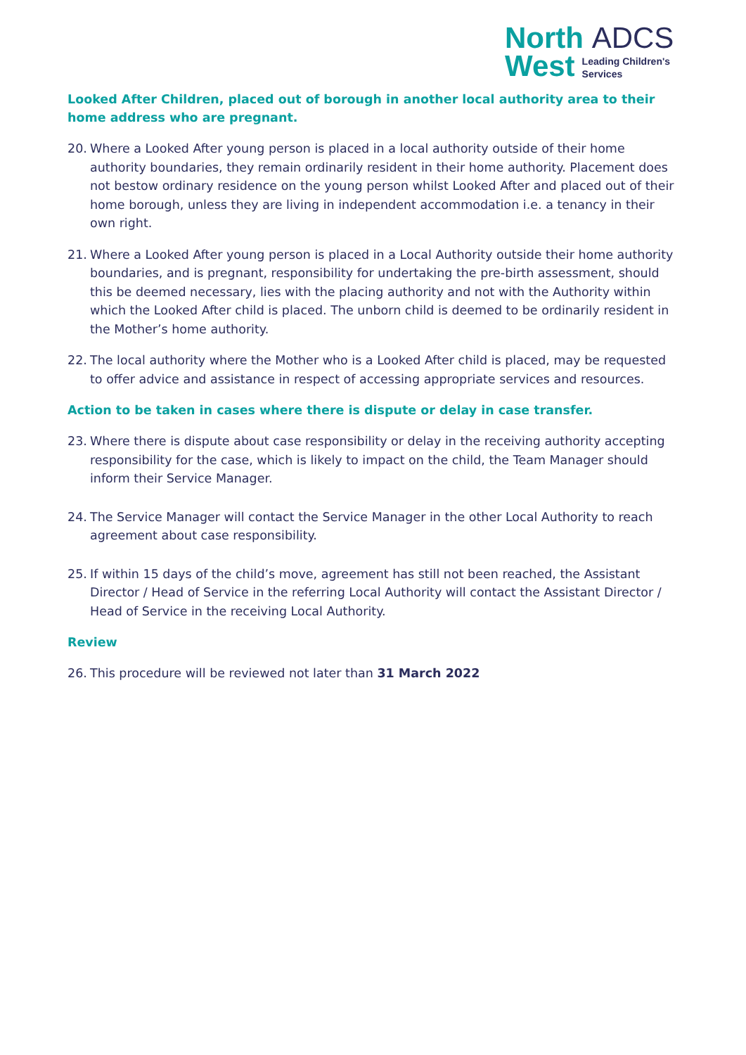North ADCS
West Leading Children's
Services
Looked After Children, placed out of borough in another local authority area to their home address who are pregnant.
20. Where a Looked After young person is placed in a local authority outside of their home authority boundaries, they remain ordinarily resident in their home authority. Placement does not bestow ordinary residence on the young person whilst Looked After and placed out of their home borough, unless they are living in independent accommodation i.e. a tenancy in their own right.
21. Where a Looked After young person is placed in a Local Authority outside their home authority boundaries, and is pregnant, responsibility for undertaking the pre-birth assessment, should this be deemed necessary, lies with the placing authority and not with the Authority within which the Looked After child is placed. The unborn child is deemed to be ordinarily resident in the Mother’s home authority.
22. The local authority where the Mother who is a Looked After child is placed, may be requested to offer advice and assistance in respect of accessing appropriate services and resources.
Action to be taken in cases where there is dispute or delay in case transfer.
23. Where there is dispute about case responsibility or delay in the receiving authority accepting responsibility for the case, which is likely to impact on the child, the Team Manager should inform their Service Manager.
24. The Service Manager will contact the Service Manager in the other Local Authority to reach agreement about case responsibility.
25. If within 15 days of the child’s move, agreement has still not been reached, the Assistant Director / Head of Service in the referring Local Authority will contact the Assistant Director / Head of Service in the receiving Local Authority.
Review
26. This procedure will be reviewed not later than 31 March 2022